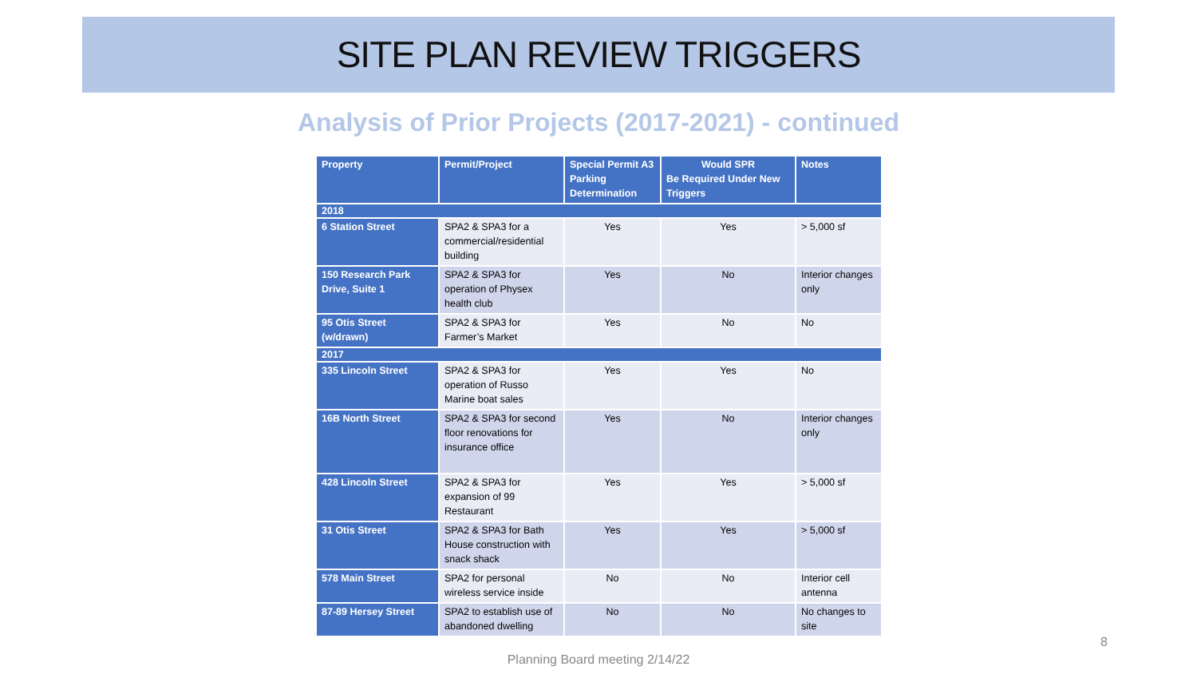SITE PLAN REVIEW TRIGGERS
Analysis of Prior Projects (2017-2021) - continued
| Property | Permit/Project | Special Permit A3 Parking Determination | Would SPR Be Required Under New Triggers | Notes |
| --- | --- | --- | --- | --- |
| 2018 | | | | |
| 6 Station Street | SPA2 & SPA3 for a commercial/residential building | Yes | Yes | > 5,000 sf |
| 150 Research Park Drive, Suite 1 | SPA2 & SPA3 for operation of Physex health club | Yes | No | Interior changes only |
| 95 Otis Street (w/drawn) | SPA2 & SPA3 for Farmer’s Market | Yes | No | No |
| 2017 | | | | |
| 335 Lincoln Street | SPA2 & SPA3 for operation of Russo Marine boat sales | Yes | Yes | No |
| 16B North Street | SPA2 & SPA3 for second floor renovations for insurance office | Yes | No | Interior changes only |
| 428 Lincoln Street | SPA2 & SPA3 for expansion of 99 Restaurant | Yes | Yes | > 5,000 sf |
| 31 Otis Street | SPA2 & SPA3 for Bath House construction with snack shack | Yes | Yes | > 5,000 sf |
| 578 Main Street | SPA2 for personal wireless service inside | No | No | Interior cell antenna |
| 87-89 Hersey Street | SPA2 to establish use of abandoned dwelling | No | No | No changes to site |
8
Planning Board meeting 2/14/22